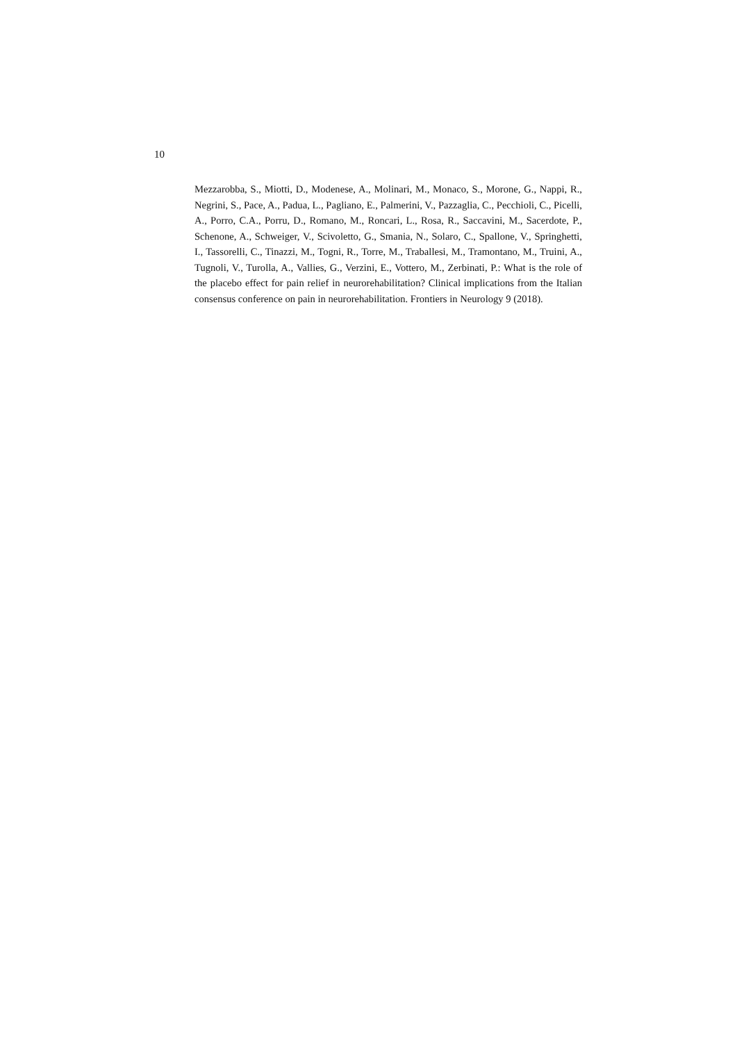10
Mezzarobba, S., Miotti, D., Modenese, A., Molinari, M., Monaco, S., Morone, G., Nappi, R., Negrini, S., Pace, A., Padua, L., Pagliano, E., Palmerini, V., Pazzaglia, C., Pecchioli, C., Picelli, A., Porro, C.A., Porru, D., Romano, M., Roncari, L., Rosa, R., Saccavini, M., Sacerdote, P., Schenone, A., Schweiger, V., Scivoletto, G., Smania, N., Solaro, C., Spallone, V., Springhetti, I., Tassorelli, C., Tinazzi, M., Togni, R., Torre, M., Traballesi, M., Tramontano, M., Truini, A., Tugnoli, V., Turolla, A., Vallies, G., Verzini, E., Vottero, M., Zerbinati, P.: What is the role of the placebo effect for pain relief in neurorehabilitation? Clinical implications from the Italian consensus conference on pain in neurorehabilitation. Frontiers in Neurology 9 (2018).